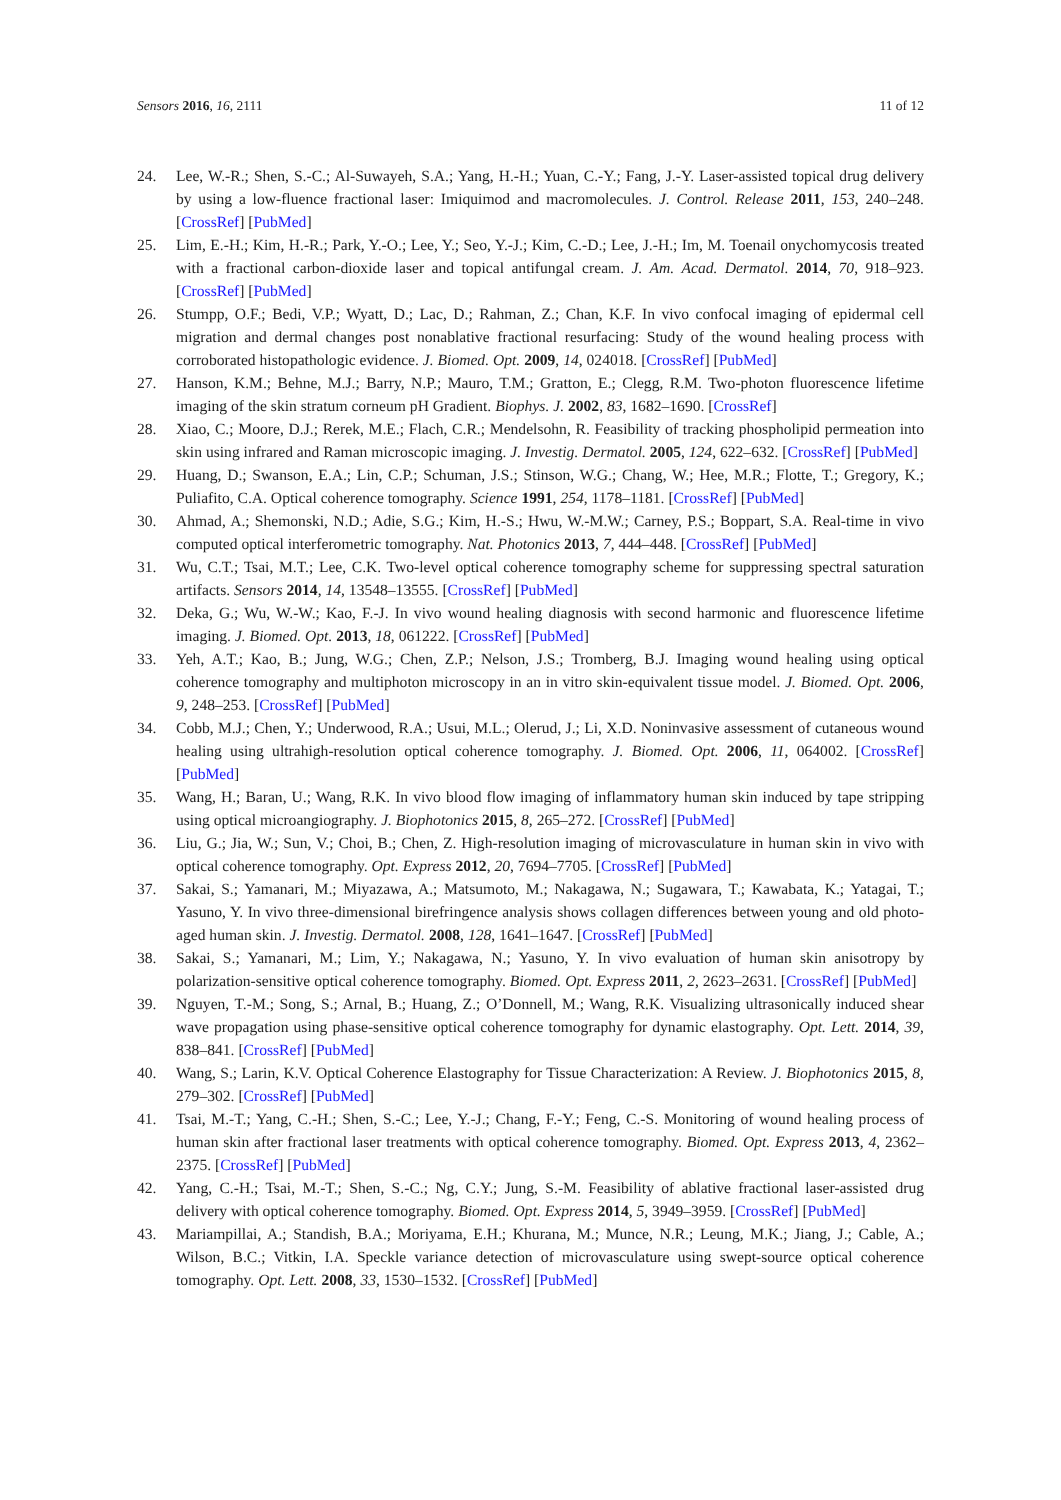Sensors 2016, 16, 2111 11 of 12
24. Lee, W.-R.; Shen, S.-C.; Al-Suwayeh, S.A.; Yang, H.-H.; Yuan, C.-Y.; Fang, J.-Y. Laser-assisted topical drug delivery by using a low-fluence fractional laser: Imiquimod and macromolecules. J. Control. Release 2011, 153, 240–248. [CrossRef] [PubMed]
25. Lim, E.-H.; Kim, H.-R.; Park, Y.-O.; Lee, Y.; Seo, Y.-J.; Kim, C.-D.; Lee, J.-H.; Im, M. Toenail onychomycosis treated with a fractional carbon-dioxide laser and topical antifungal cream. J. Am. Acad. Dermatol. 2014, 70, 918–923. [CrossRef] [PubMed]
26. Stumpp, O.F.; Bedi, V.P.; Wyatt, D.; Lac, D.; Rahman, Z.; Chan, K.F. In vivo confocal imaging of epidermal cell migration and dermal changes post nonablative fractional resurfacing: Study of the wound healing process with corroborated histopathologic evidence. J. Biomed. Opt. 2009, 14, 024018. [CrossRef] [PubMed]
27. Hanson, K.M.; Behne, M.J.; Barry, N.P.; Mauro, T.M.; Gratton, E.; Clegg, R.M. Two-photon fluorescence lifetime imaging of the skin stratum corneum pH Gradient. Biophys. J. 2002, 83, 1682–1690. [CrossRef]
28. Xiao, C.; Moore, D.J.; Rerek, M.E.; Flach, C.R.; Mendelsohn, R. Feasibility of tracking phospholipid permeation into skin using infrared and Raman microscopic imaging. J. Investig. Dermatol. 2005, 124, 622–632. [CrossRef] [PubMed]
29. Huang, D.; Swanson, E.A.; Lin, C.P.; Schuman, J.S.; Stinson, W.G.; Chang, W.; Hee, M.R.; Flotte, T.; Gregory, K.; Puliafito, C.A. Optical coherence tomography. Science 1991, 254, 1178–1181. [CrossRef] [PubMed]
30. Ahmad, A.; Shemonski, N.D.; Adie, S.G.; Kim, H.-S.; Hwu, W.-M.W.; Carney, P.S.; Boppart, S.A. Real-time in vivo computed optical interferometric tomography. Nat. Photonics 2013, 7, 444–448. [CrossRef] [PubMed]
31. Wu, C.T.; Tsai, M.T.; Lee, C.K. Two-level optical coherence tomography scheme for suppressing spectral saturation artifacts. Sensors 2014, 14, 13548–13555. [CrossRef] [PubMed]
32. Deka, G.; Wu, W.-W.; Kao, F.-J. In vivo wound healing diagnosis with second harmonic and fluorescence lifetime imaging. J. Biomed. Opt. 2013, 18, 061222. [CrossRef] [PubMed]
33. Yeh, A.T.; Kao, B.; Jung, W.G.; Chen, Z.P.; Nelson, J.S.; Tromberg, B.J. Imaging wound healing using optical coherence tomography and multiphoton microscopy in an in vitro skin-equivalent tissue model. J. Biomed. Opt. 2006, 9, 248–253. [CrossRef] [PubMed]
34. Cobb, M.J.; Chen, Y.; Underwood, R.A.; Usui, M.L.; Olerud, J.; Li, X.D. Noninvasive assessment of cutaneous wound healing using ultrahigh-resolution optical coherence tomography. J. Biomed. Opt. 2006, 11, 064002. [CrossRef] [PubMed]
35. Wang, H.; Baran, U.; Wang, R.K. In vivo blood flow imaging of inflammatory human skin induced by tape stripping using optical microangiography. J. Biophotonics 2015, 8, 265–272. [CrossRef] [PubMed]
36. Liu, G.; Jia, W.; Sun, V.; Choi, B.; Chen, Z. High-resolution imaging of microvasculature in human skin in vivo with optical coherence tomography. Opt. Express 2012, 20, 7694–7705. [CrossRef] [PubMed]
37. Sakai, S.; Yamanari, M.; Miyazawa, A.; Matsumoto, M.; Nakagawa, N.; Sugawara, T.; Kawabata, K.; Yatagai, T.; Yasuno, Y. In vivo three-dimensional birefringence analysis shows collagen differences between young and old photo-aged human skin. J. Investig. Dermatol. 2008, 128, 1641–1647. [CrossRef] [PubMed]
38. Sakai, S.; Yamanari, M.; Lim, Y.; Nakagawa, N.; Yasuno, Y. In vivo evaluation of human skin anisotropy by polarization-sensitive optical coherence tomography. Biomed. Opt. Express 2011, 2, 2623–2631. [CrossRef] [PubMed]
39. Nguyen, T.-M.; Song, S.; Arnal, B.; Huang, Z.; O’Donnell, M.; Wang, R.K. Visualizing ultrasonically induced shear wave propagation using phase-sensitive optical coherence tomography for dynamic elastography. Opt. Lett. 2014, 39, 838–841. [CrossRef] [PubMed]
40. Wang, S.; Larin, K.V. Optical Coherence Elastography for Tissue Characterization: A Review. J. Biophotonics 2015, 8, 279–302. [CrossRef] [PubMed]
41. Tsai, M.-T.; Yang, C.-H.; Shen, S.-C.; Lee, Y.-J.; Chang, F.-Y.; Feng, C.-S. Monitoring of wound healing process of human skin after fractional laser treatments with optical coherence tomography. Biomed. Opt. Express 2013, 4, 2362–2375. [CrossRef] [PubMed]
42. Yang, C.-H.; Tsai, M.-T.; Shen, S.-C.; Ng, C.Y.; Jung, S.-M. Feasibility of ablative fractional laser-assisted drug delivery with optical coherence tomography. Biomed. Opt. Express 2014, 5, 3949–3959. [CrossRef] [PubMed]
43. Mariampillai, A.; Standish, B.A.; Moriyama, E.H.; Khurana, M.; Munce, N.R.; Leung, M.K.; Jiang, J.; Cable, A.; Wilson, B.C.; Vitkin, I.A. Speckle variance detection of microvasculature using swept-source optical coherence tomography. Opt. Lett. 2008, 33, 1530–1532. [CrossRef] [PubMed]